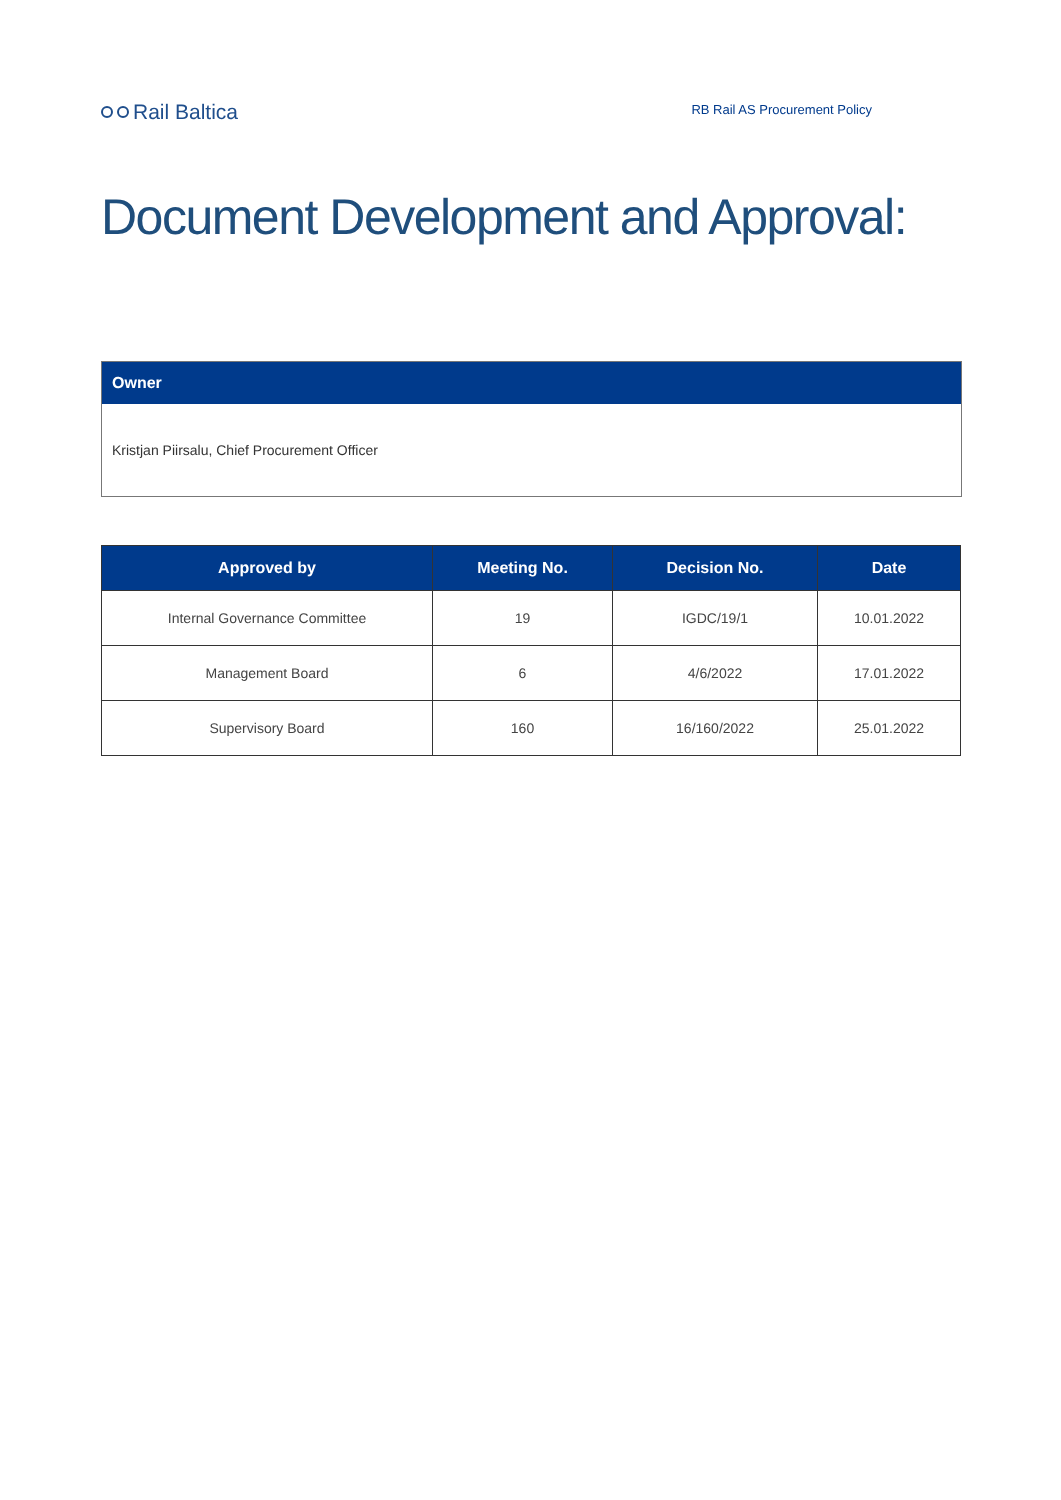Rail Baltica
RB Rail AS Procurement Policy
Document Development and Approval:
Owner
Kristjan Piirsalu, Chief Procurement Officer
| Approved by | Meeting No. | Decision No. | Date |
| --- | --- | --- | --- |
| Internal Governance Committee | 19 | IGDC/19/1 | 10.01.2022 |
| Management Board | 6 | 4/6/2022 | 17.01.2022 |
| Supervisory Board | 160 | 16/160/2022 | 25.01.2022 |